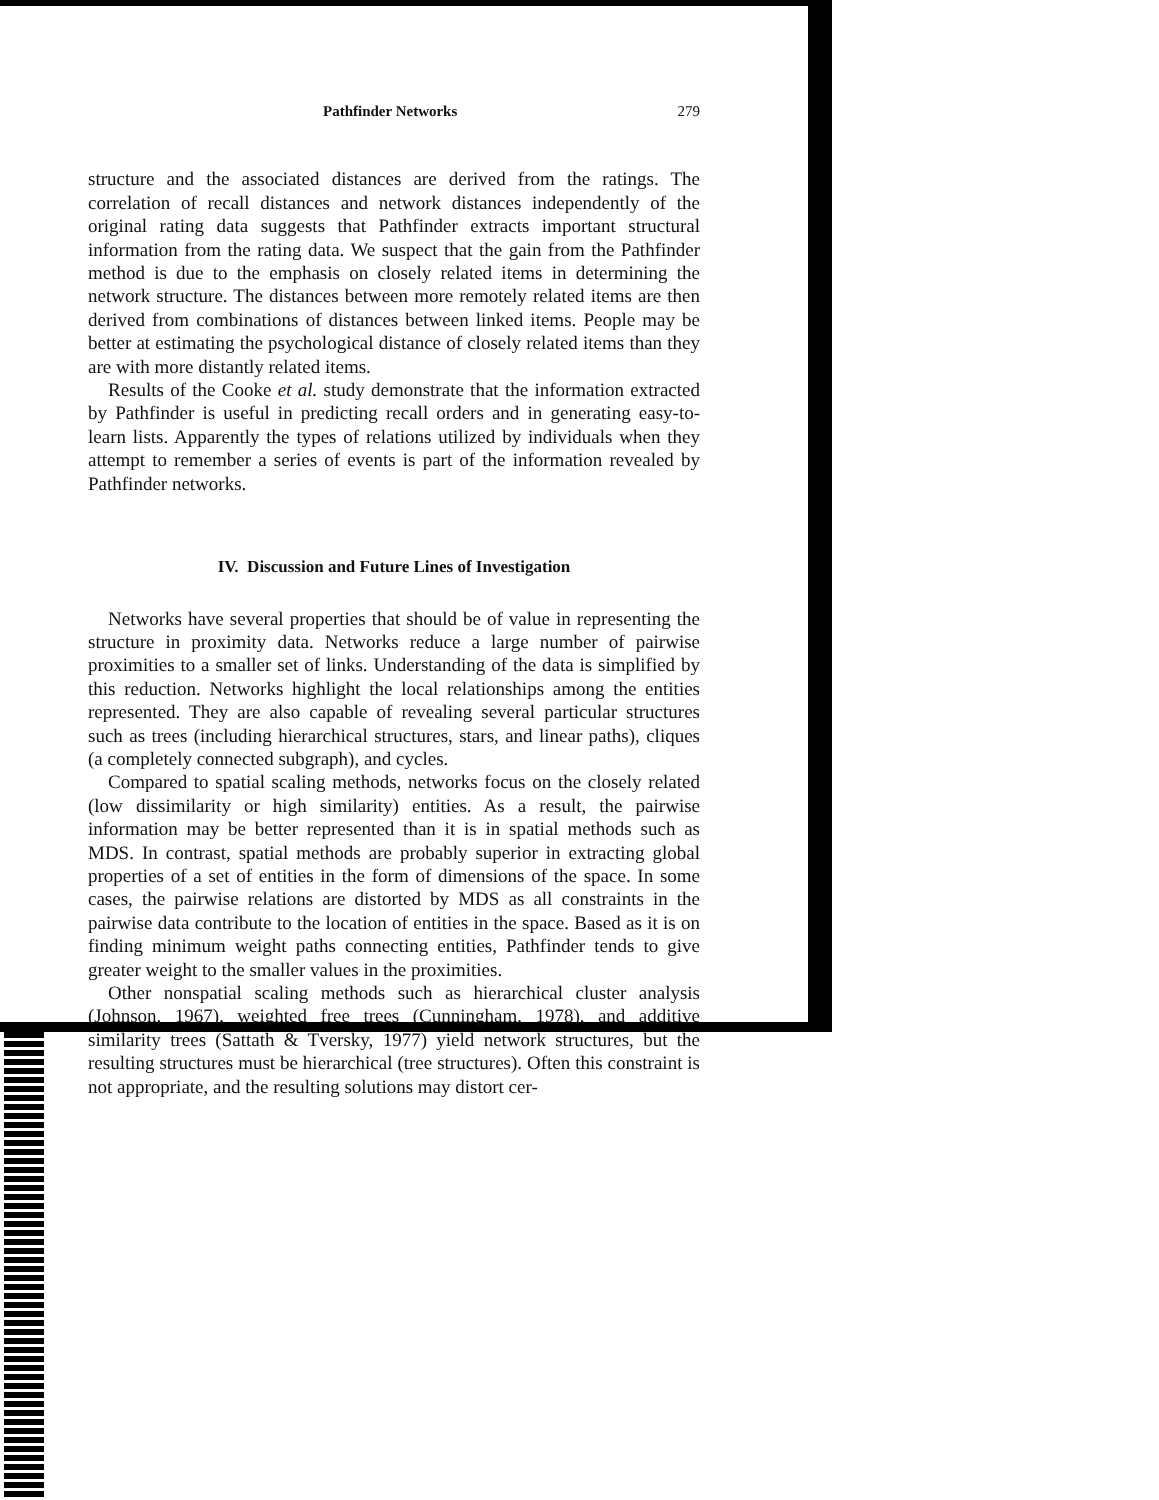Pathfinder Networks 279
structure and the associated distances are derived from the ratings. The correlation of recall distances and network distances independently of the original rating data suggests that Pathfinder extracts important structural information from the rating data. We suspect that the gain from the Pathfinder method is due to the emphasis on closely related items in determining the network structure. The distances between more remotely related items are then derived from combinations of distances between linked items. People may be better at estimating the psychological distance of closely related items than they are with more distantly related items.
Results of the Cooke et al. study demonstrate that the information extracted by Pathfinder is useful in predicting recall orders and in generating easy-to-learn lists. Apparently the types of relations utilized by individuals when they attempt to remember a series of events is part of the information revealed by Pathfinder networks.
IV. Discussion and Future Lines of Investigation
Networks have several properties that should be of value in representing the structure in proximity data. Networks reduce a large number of pairwise proximities to a smaller set of links. Understanding of the data is simplified by this reduction. Networks highlight the local relationships among the entities represented. They are also capable of revealing several particular structures such as trees (including hierarchical structures, stars, and linear paths), cliques (a completely connected subgraph), and cycles.
Compared to spatial scaling methods, networks focus on the closely related (low dissimilarity or high similarity) entities. As a result, the pairwise information may be better represented than it is in spatial methods such as MDS. In contrast, spatial methods are probably superior in extracting global properties of a set of entities in the form of dimensions of the space. In some cases, the pairwise relations are distorted by MDS as all constraints in the pairwise data contribute to the location of entities in the space. Based as it is on finding minimum weight paths connecting entities, Pathfinder tends to give greater weight to the smaller values in the proximities.
Other nonspatial scaling methods such as hierarchical cluster analysis (Johnson, 1967), weighted free trees (Cunningham, 1978), and additive similarity trees (Sattath & Tversky, 1977) yield network structures, but the resulting structures must be hierarchical (tree structures). Often this constraint is not appropriate, and the resulting solutions may distort cer-